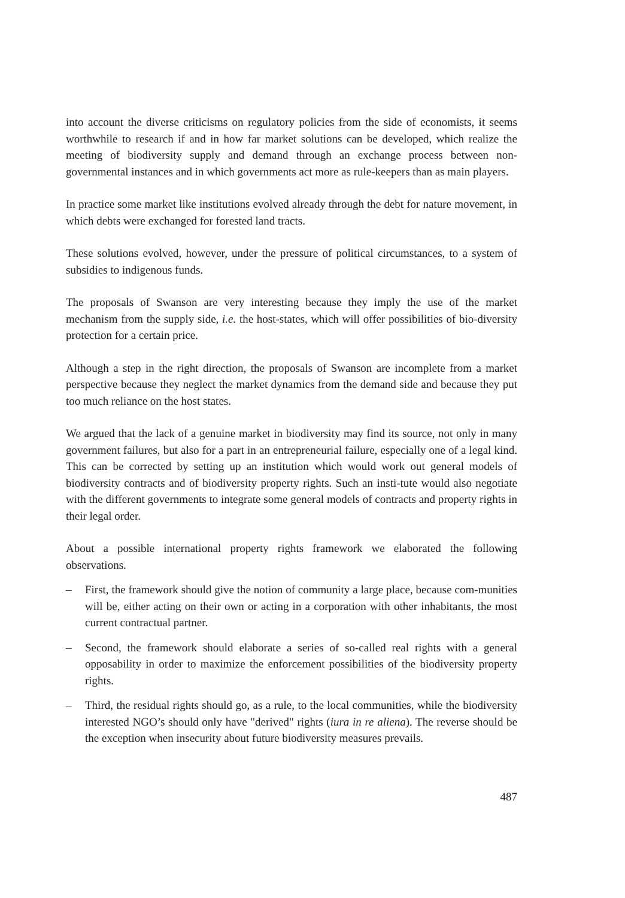into account the diverse criticisms on regulatory policies from the side of economists, it seems worthwhile to research if and in how far market solutions can be developed, which realize the meeting of biodiversity supply and demand through an exchange process between non-governmental instances and in which governments act more as rule-keepers than as main players.
In practice some market like institutions evolved already through the debt for nature movement, in which debts were exchanged for forested land tracts.
These solutions evolved, however, under the pressure of political circumstances, to a system of subsidies to indigenous funds.
The proposals of Swanson are very interesting because they imply the use of the market mechanism from the supply side, i.e. the host-states, which will offer possibilities of bio-diversity protection for a certain price.
Although a step in the right direction, the proposals of Swanson are incomplete from a market perspective because they neglect the market dynamics from the demand side and because they put too much reliance on the host states.
We argued that the lack of a genuine market in biodiversity may find its source, not only in many government failures, but also for a part in an entrepreneurial failure, especially one of a legal kind. This can be corrected by setting up an institution which would work out general models of biodiversity contracts and of biodiversity property rights. Such an insti-tute would also negotiate with the different governments to integrate some general models of contracts and property rights in their legal order.
About a possible international property rights framework we elaborated the following observations.
– First, the framework should give the notion of community a large place, because com-munities will be, either acting on their own or acting in a corporation with other inhabitants, the most current contractual partner.
– Second, the framework should elaborate a series of so-called real rights with a general opposability in order to maximize the enforcement possibilities of the biodiversity property rights.
– Third, the residual rights should go, as a rule, to the local communities, while the biodiversity interested NGO’s should only have "derived" rights (iura in re aliena). The reverse should be the exception when insecurity about future biodiversity measures prevails.
487